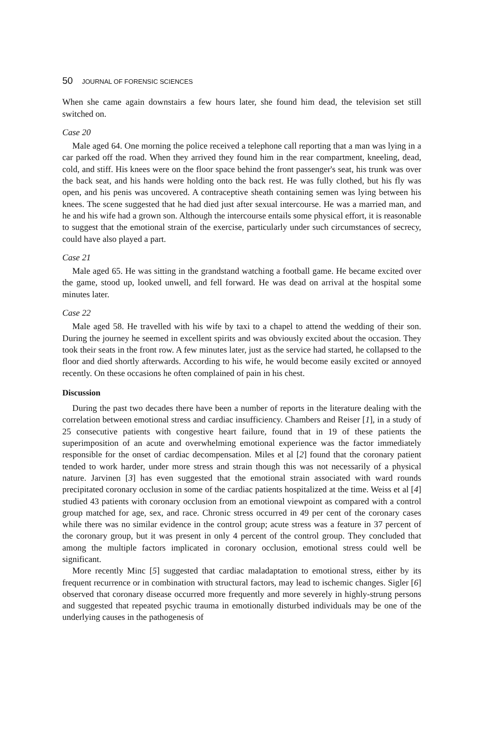50 JOURNAL OF FORENSIC SCIENCES
When she came again downstairs a few hours later, she found him dead, the television set still switched on.
Case 20
Male aged 64. One morning the police received a telephone call reporting that a man was lying in a car parked off the road. When they arrived they found him in the rear compartment, kneeling, dead, cold, and stiff. His knees were on the floor space behind the front passenger's seat, his trunk was over the back seat, and his hands were holding onto the back rest. He was fully clothed, but his fly was open, and his penis was uncovered. A contraceptive sheath containing semen was lying between his knees. The scene suggested that he had died just after sexual intercourse. He was a married man, and he and his wife had a grown son. Although the intercourse entails some physical effort, it is reasonable to suggest that the emotional strain of the exercise, particularly under such circumstances of secrecy, could have also played a part.
Case 21
Male aged 65. He was sitting in the grandstand watching a football game. He became excited over the game, stood up, looked unwell, and fell forward. He was dead on arrival at the hospital some minutes later.
Case 22
Male aged 58. He travelled with his wife by taxi to a chapel to attend the wedding of their son. During the journey he seemed in excellent spirits and was obviously excited about the occasion. They took their seats in the front row. A few minutes later, just as the service had started, he collapsed to the floor and died shortly afterwards. According to his wife, he would become easily excited or annoyed recently. On these occasions he often complained of pain in his chest.
Discussion
During the past two decades there have been a number of reports in the literature dealing with the correlation between emotional stress and cardiac insufficiency. Chambers and Reiser [1], in a study of 25 consecutive patients with congestive heart failure, found that in 19 of these patients the superimposition of an acute and overwhelming emotional experience was the factor immediately responsible for the onset of cardiac decompensation. Miles et al [2] found that the coronary patient tended to work harder, under more stress and strain though this was not necessarily of a physical nature. Jarvinen [3] has even suggested that the emotional strain associated with ward rounds precipitated coronary occlusion in some of the cardiac patients hospitalized at the time. Weiss et al [4] studied 43 patients with coronary occlusion from an emotional viewpoint as compared with a control group matched for age, sex, and race. Chronic stress occurred in 49 per cent of the coronary cases while there was no similar evidence in the control group; acute stress was a feature in 37 percent of the coronary group, but it was present in only 4 percent of the control group. They concluded that among the multiple factors implicated in coronary occlusion, emotional stress could well be significant.
More recently Minc [5] suggested that cardiac maladaptation to emotional stress, either by its frequent recurrence or in combination with structural factors, may lead to ischemic changes. Sigler [6] observed that coronary disease occurred more frequently and more severely in highly-strung persons and suggested that repeated psychic trauma in emotionally disturbed individuals may be one of the underlying causes in the pathogenesis of